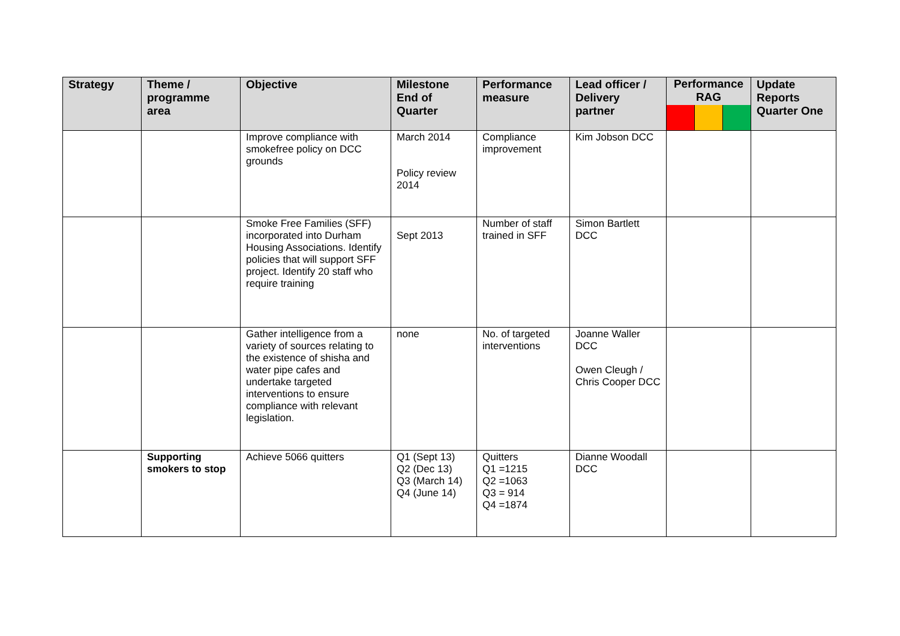| Strategy | Theme / programme area | Objective | Milestone End of Quarter | Performance measure | Lead officer / Delivery partner | Performance RAG | Update Reports Quarter One |
| --- | --- | --- | --- | --- | --- | --- | --- |
| | | Improve compliance with smokefree policy on DCC grounds | March 2014 Policy review 2014 | Compliance improvement | Kim Jobson DCC | | |
| | | Smoke Free Families (SFF) incorporated into Durham Housing Associations. Identify policies that will support SFF project. Identify 20 staff who require training | Sept 2013 | Number of staff trained in SFF | Simon Bartlett DCC | | |
| | | Gather intelligence from a variety of sources relating to the existence of shisha and water pipe cafes and undertake targeted interventions to ensure compliance with relevant legislation. | none | No. of targeted interventions | Joanne Waller DCC Owen Cleugh / Chris Cooper DCC | | |
| | Supporting smokers to stop | Achieve 5066 quitters | Q1 (Sept 13) Q2 (Dec 13) Q3 (March 14) Q4 (June 14) | Quitters Q1 =1215 Q2 =1063 Q3 = 914 Q4 =1874 | Dianne Woodall DCC | | |